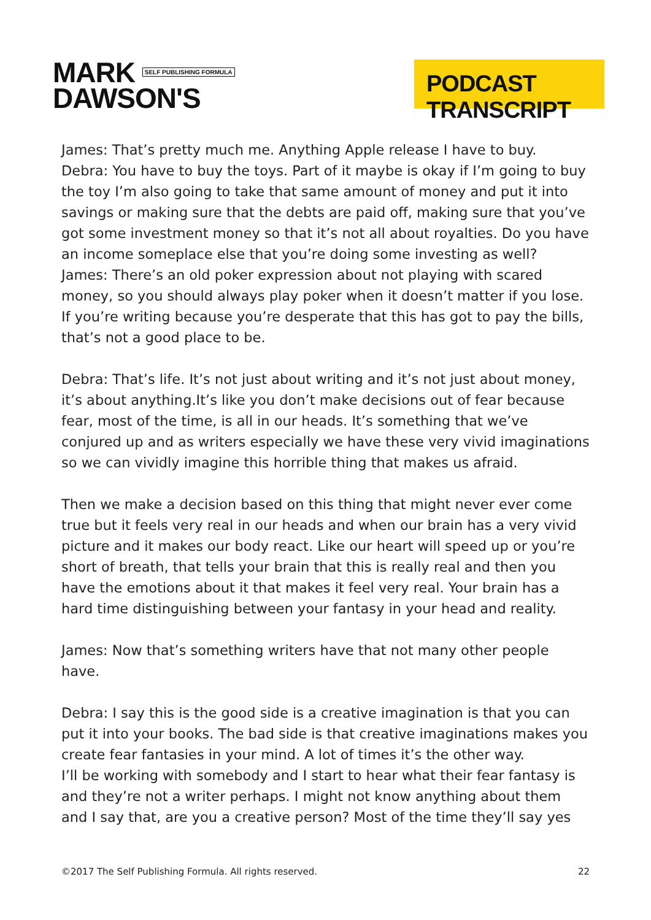MARK SELF PUBLISHING FORMULA
DAWSON'S
PODCAST TRANSCRIPT
James: That’s pretty much me. Anything Apple release I have to buy.
Debra: You have to buy the toys. Part of it maybe is okay if I’m going to buy the toy I’m also going to take that same amount of money and put it into savings or making sure that the debts are paid off, making sure that you’ve got some investment money so that it’s not all about royalties. Do you have an income someplace else that you’re doing some investing as well?
James: There’s an old poker expression about not playing with scared money, so you should always play poker when it doesn’t matter if you lose. If you’re writing because you’re desperate that this has got to pay the bills, that’s not a good place to be.
Debra: That’s life. It’s not just about writing and it’s not just about money, it’s about anything.It’s like you don’t make decisions out of fear because fear, most of the time, is all in our heads. It’s something that we’ve conjured up and as writers especially we have these very vivid imaginations so we can vividly imagine this horrible thing that makes us afraid.
Then we make a decision based on this thing that might never ever come true but it feels very real in our heads and when our brain has a very vivid picture and it makes our body react. Like our heart will speed up or you’re short of breath, that tells your brain that this is really real and then you have the emotions about it that makes it feel very real. Your brain has a hard time distinguishing between your fantasy in your head and reality.
James: Now that’s something writers have that not many other people have.
Debra: I say this is the good side is a creative imagination is that you can put it into your books. The bad side is that creative imaginations makes you create fear fantasies in your mind. A lot of times it’s the other way.
I’ll be working with somebody and I start to hear what their fear fantasy is and they’re not a writer perhaps. I might not know anything about them and I say that, are you a creative person? Most of the time they’ll say yes
©2017 The Self Publishing Formula. All rights reserved. 22